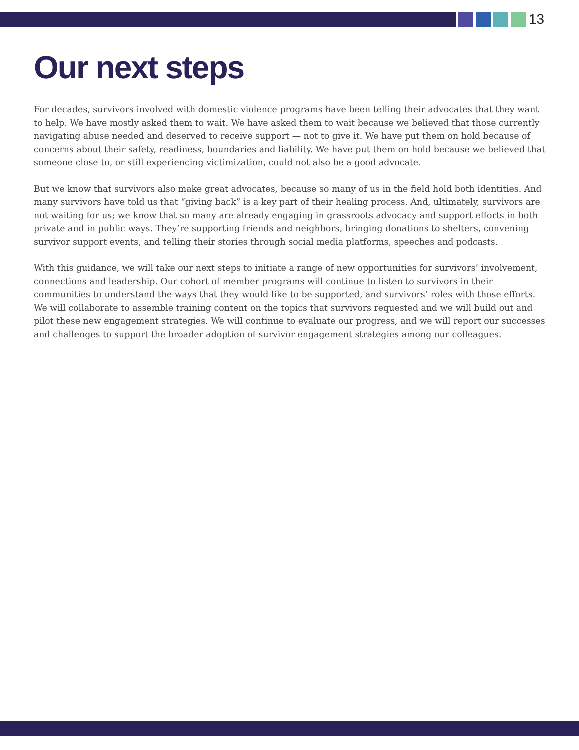13
Our next steps
For decades, survivors involved with domestic violence programs have been telling their advocates that they want to help. We have mostly asked them to wait. We have asked them to wait because we believed that those currently navigating abuse needed and deserved to receive support — not to give it. We have put them on hold because of concerns about their safety, readiness, boundaries and liability. We have put them on hold because we believed that someone close to, or still experiencing victimization, could not also be a good advocate.
But we know that survivors also make great advocates, because so many of us in the field hold both identities. And many survivors have told us that “giving back” is a key part of their healing process. And, ultimately, survivors are not waiting for us; we know that so many are already engaging in grassroots advocacy and support efforts in both private and in public ways. They’re supporting friends and neighbors, bringing donations to shelters, convening survivor support events, and telling their stories through social media platforms, speeches and podcasts.
With this guidance, we will take our next steps to initiate a range of new opportunities for survivors’ involvement, connections and leadership. Our cohort of member programs will continue to listen to survivors in their communities to understand the ways that they would like to be supported, and survivors’ roles with those efforts. We will collaborate to assemble training content on the topics that survivors requested and we will build out and pilot these new engagement strategies. We will continue to evaluate our progress, and we will report our successes and challenges to support the broader adoption of survivor engagement strategies among our colleagues.